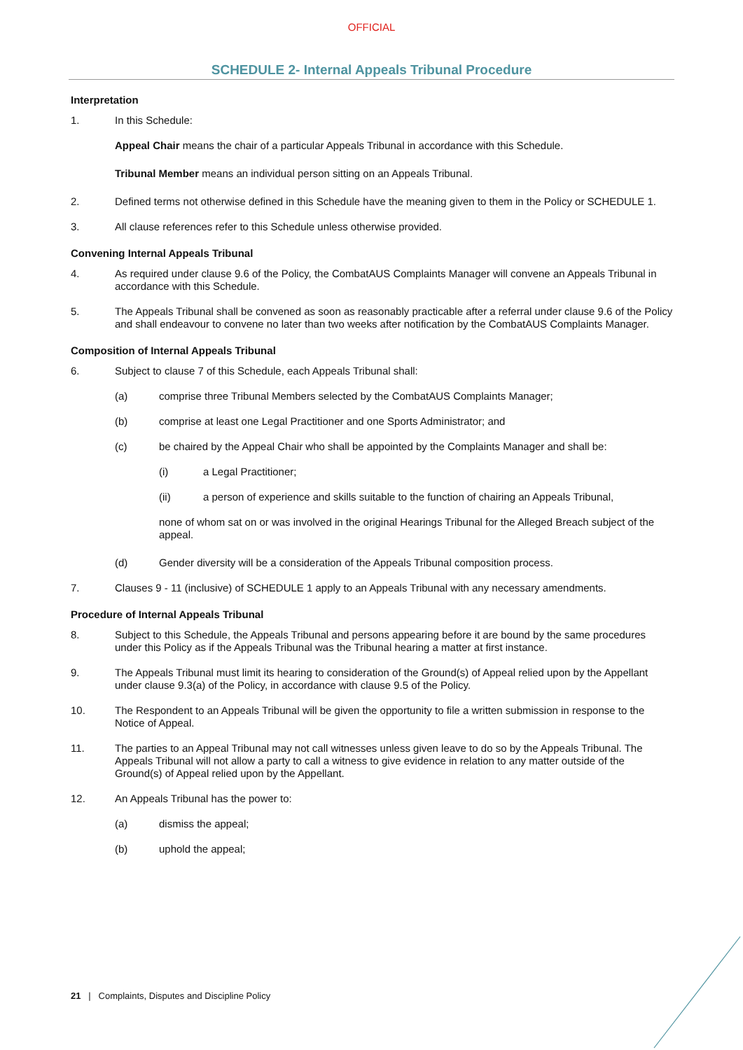OFFICIAL
SCHEDULE 2- Internal Appeals Tribunal Procedure
Interpretation
1. In this Schedule:
Appeal Chair means the chair of a particular Appeals Tribunal in accordance with this Schedule.
Tribunal Member means an individual person sitting on an Appeals Tribunal.
2. Defined terms not otherwise defined in this Schedule have the meaning given to them in the Policy or SCHEDULE 1.
3. All clause references refer to this Schedule unless otherwise provided.
Convening Internal Appeals Tribunal
4. As required under clause 9.6 of the Policy, the CombatAUS Complaints Manager will convene an Appeals Tribunal in accordance with this Schedule.
5. The Appeals Tribunal shall be convened as soon as reasonably practicable after a referral under clause 9.6 of the Policy and shall endeavour to convene no later than two weeks after notification by the CombatAUS Complaints Manager.
Composition of Internal Appeals Tribunal
6. Subject to clause 7 of this Schedule, each Appeals Tribunal shall:
(a) comprise three Tribunal Members selected by the CombatAUS Complaints Manager;
(b) comprise at least one Legal Practitioner and one Sports Administrator; and
(c) be chaired by the Appeal Chair who shall be appointed by the Complaints Manager and shall be:
(i) a Legal Practitioner;
(ii) a person of experience and skills suitable to the function of chairing an Appeals Tribunal,
none of whom sat on or was involved in the original Hearings Tribunal for the Alleged Breach subject of the appeal.
(d) Gender diversity will be a consideration of the Appeals Tribunal composition process.
7. Clauses 9 - 11 (inclusive) of SCHEDULE 1 apply to an Appeals Tribunal with any necessary amendments.
Procedure of Internal Appeals Tribunal
8. Subject to this Schedule, the Appeals Tribunal and persons appearing before it are bound by the same procedures under this Policy as if the Appeals Tribunal was the Tribunal hearing a matter at first instance.
9. The Appeals Tribunal must limit its hearing to consideration of the Ground(s) of Appeal relied upon by the Appellant under clause 9.3(a) of the Policy, in accordance with clause 9.5 of the Policy.
10. The Respondent to an Appeals Tribunal will be given the opportunity to file a written submission in response to the Notice of Appeal.
11. The parties to an Appeal Tribunal may not call witnesses unless given leave to do so by the Appeals Tribunal. The Appeals Tribunal will not allow a party to call a witness to give evidence in relation to any matter outside of the Ground(s) of Appeal relied upon by the Appellant.
12. An Appeals Tribunal has the power to:
(a) dismiss the appeal;
(b) uphold the appeal;
21 | Complaints, Disputes and Discipline Policy